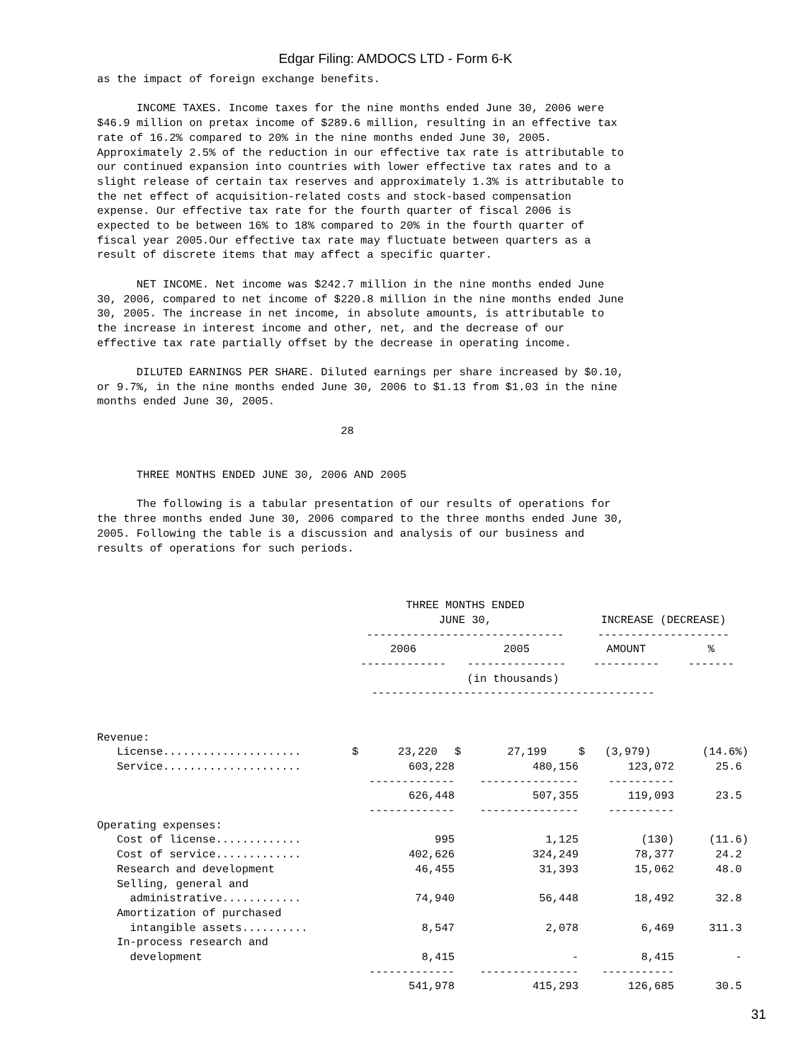Edgar Filing: AMDOCS LTD - Form 6-K
as the impact of foreign exchange benefits. INCOME TAXES. Income taxes for the nine months ended June 30, 2006 were $46.9 million on pretax income of $289.6 million, resulting in an effective tax rate of 16.2% compared to 20% in the nine months ended June 30, 2005. Approximately 2.5% of the reduction in our effective tax rate is attributable to our continued expansion into countries with lower effective tax rates and to a slight release of certain tax reserves and approximately 1.3% is attributable to the net effect of acquisition-related costs and stock-based compensation expense. Our effective tax rate for the fourth quarter of fiscal 2006 is expected to be between 16% to 18% compared to 20% in the fourth quarter of fiscal year 2005.Our effective tax rate may fluctuate between quarters as a result of discrete items that may affect a specific quarter. NET INCOME. Net income was $242.7 million in the nine months ended June 30, 2006, compared to net income of $220.8 million in the nine months ended June 30, 2005. The increase in net income, in absolute amounts, is attributable to the increase in interest income and other, net, and the decrease of our effective tax rate partially offset by the decrease in operating income. DILUTED EARNINGS PER SHARE. Diluted earnings per share increased by $0.10, or 9.7%, in the nine months ended June 30, 2006 to $1.13 from $1.03 in the nine months ended June 30, 2005. 28 THREE MONTHS ENDED JUNE 30, 2006 AND 2005 The following is a tabular presentation of our results of operations for the three months ended June 30, 2006 compared to the three months ended June 30, 2005. Following the table is a discussion and analysis of our business and results of operations for such periods.
| | THREE MONTHS ENDED JUNE 30, ------------------------------ | | INCREASE (DECREASE) -------------------- | |
| --- | --- | --- | --- | --- |
| | 2006 ------------- | 2005 --------------- | AMOUNT ---------- | % ------- |
| | (in thousands) ------------------------------------------- | | | |
| Revenue: | | | | |
| License..................... | $ 23,220 | $ 27,199 | $ (3,979) | (14.6%) |
| Service..................... | 603,228 | 480,156 | 123,072 | 25.6 |
| | ------------- | --------------- | ---------- | |
| | 626,448 | 507,355 | 119,093 | 23.5 |
| | ------------- | --------------- | ---------- | |
| Operating expenses: | | | | |
| Cost of license............. | 995 | 1,125 | (130) | (11.6) |
| Cost of service............. | 402,626 | 324,249 | 78,377 | 24.2 |
| Research and development | 46,455 | 31,393 | 15,062 | 48.0 |
| Selling, general and administrative............ | 74,940 | 56,448 | 18,492 | 32.8 |
| Amortization of purchased intangible assets.......... | 8,547 | 2,078 | 6,469 | 311.3 |
| In-process research and development | 8,415 | - | 8,415 | - |
| | ------------- | --------------- | ----------- | |
| | 541,978 | 415,293 | 126,685 | 30.5 |
31